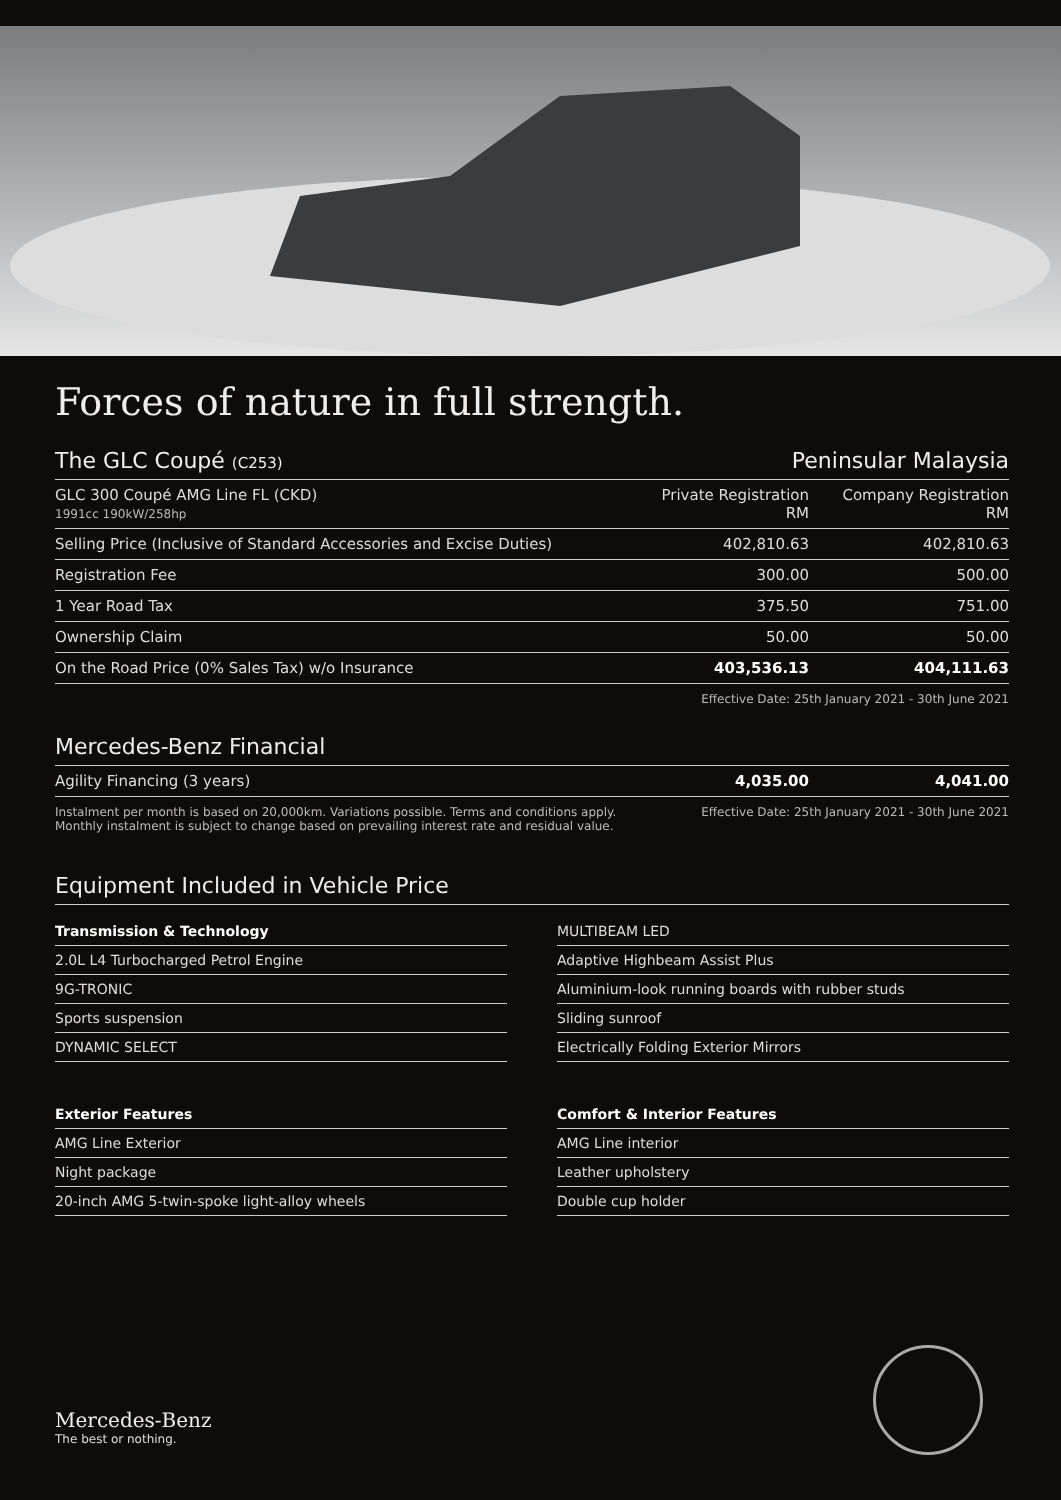Forces of nature in full strength.
The GLC Coupé (C253)
Peninsular Malaysia
| GLC 300 Coupé AMG Line FL (CKD) 1991cc 190kW/258hp | Private Registration RM | Company Registration RM |
| Selling Price (Inclusive of Standard Accessories and Excise Duties) | 402,810.63 | 402,810.63 |
| Registration Fee | 300.00 | 500.00 |
| 1 Year Road Tax | 375.50 | 751.00 |
| Ownership Claim | 50.00 | 50.00 |
| On the Road Price (0% Sales Tax) w/o Insurance | 403,536.13 | 404,111.63 |
Effective Date: 25th January 2021 - 30th June 2021
Mercedes-Benz Financial
| Agility Financing (3 years) | 4,035.00 | 4,041.00 |
Instalment per month is based on 20,000km. Variations possible. Terms and conditions apply.
Monthly instalment is subject to change based on prevailing interest rate and residual value.
Effective Date: 25th January 2021 - 30th June 2021
Equipment Included in Vehicle Price
| Transmission & Technology |
| 2.0L L4 Turbocharged Petrol Engine |
| 9G-TRONIC |
| Sports suspension |
| DYNAMIC SELECT |
| Exterior Features |
| AMG Line Exterior |
| Night package |
| 20-inch AMG 5-twin-spoke light-alloy wheels |
| MULTIBEAM LED |
| Adaptive Highbeam Assist Plus |
| Aluminium-look running boards with rubber studs |
| Sliding sunroof |
| Electrically Folding Exterior Mirrors |
| Comfort & Interior Features |
| AMG Line interior |
| Leather upholstery |
| Double cup holder |
Mercedes-Benz
The best or nothing.